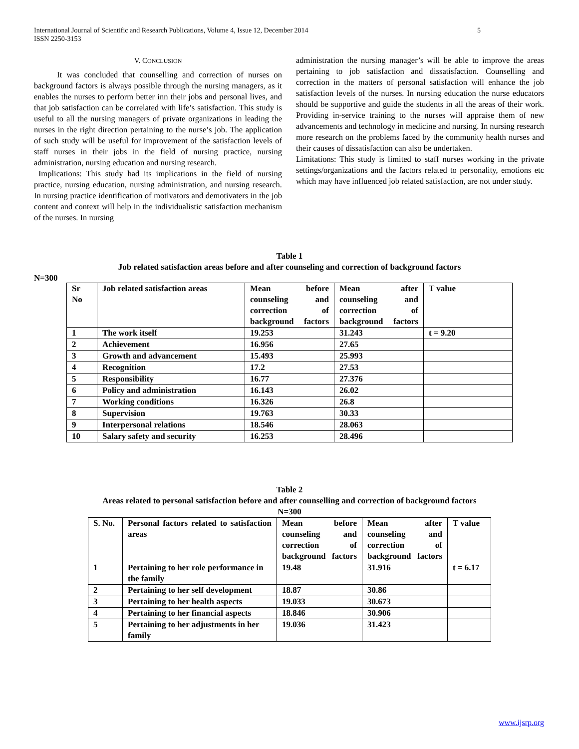5 International Journal of Scientific and Research Publications, Volume 4, Issue 12, December 2014
ISSN 2250-3153
V. CONCLUSION
It was concluded that counselling and correction of nurses on background factors is always possible through the nursing managers, as it enables the nurses to perform better inn their jobs and personal lives, and that job satisfaction can be correlated with life’s satisfaction. This study is useful to all the nursing managers of private organizations in leading the nurses in the right direction pertaining to the nurse’s job. The application of such study will be useful for improvement of the satisfaction levels of staff nurses in their jobs in the field of nursing practice, nursing administration, nursing education and nursing research.
Implications: This study had its implications in the field of nursing practice, nursing education, nursing administration, and nursing research. In nursing practice identification of motivators and demotivaters in the job content and context will help in the individualistic satisfaction mechanism of the nurses. In nursing
administration the nursing manager’s will be able to improve the areas pertaining to job satisfaction and dissatisfaction. Counselling and correction in the matters of personal satisfaction will enhance the job satisfaction levels of the nurses. In nursing education the nurse educators should be supportive and guide the students in all the areas of their work. Providing in-service training to the nurses will appraise them of new advancements and technology in medicine and nursing. In nursing research more research on the problems faced by the community health nurses and their causes of dissatisfaction can also be undertaken.
Limitations: This study is limited to staff nurses working in the private settings/organizations and the factors related to personality, emotions etc which may have influenced job related satisfaction, are not under study.
Table 1
Job related satisfaction areas before and after counseling and correction of background factors
N=300
| Sr No | Job related satisfaction areas | Mean before counseling and correction of background factors | Mean after counseling and correction of background factors | T value |
| --- | --- | --- | --- | --- |
| 1 | The work itself | 19.253 | 31.243 | t = 9.20 |
| 2 | Achievement | 16.956 | 27.65 | |
| 3 | Growth and advancement | 15.493 | 25.993 | |
| 4 | Recognition | 17.2 | 27.53 | |
| 5 | Responsibility | 16.77 | 27.376 | |
| 6 | Policy and administration | 16.143 | 26.02 | |
| 7 | Working conditions | 16.326 | 26.8 | |
| 8 | Supervision | 19.763 | 30.33 | |
| 9 | Interpersonal relations | 18.546 | 28.063 | |
| 10 | Salary safety and security | 16.253 | 28.496 | |
Table 2
Areas related to personal satisfaction before and after counselling and correction of background factors
N=300
| S. No. | Personal factors related to satisfaction areas | Mean before counseling and correction of background factors | Mean after counseling and correction of background factors | T value |
| --- | --- | --- | --- | --- |
| 1 | Pertaining to her role performance in the family | 19.48 | 31.916 | t = 6.17 |
| 2 | Pertaining to her self development | 18.87 | 30.86 | |
| 3 | Pertaining to her health aspects | 19.033 | 30.673 | |
| 4 | Pertaining to her financial aspects | 18.846 | 30.906 | |
| 5 | Pertaining to her adjustments in her family | 19.036 | 31.423 | |
www.ijsrp.org